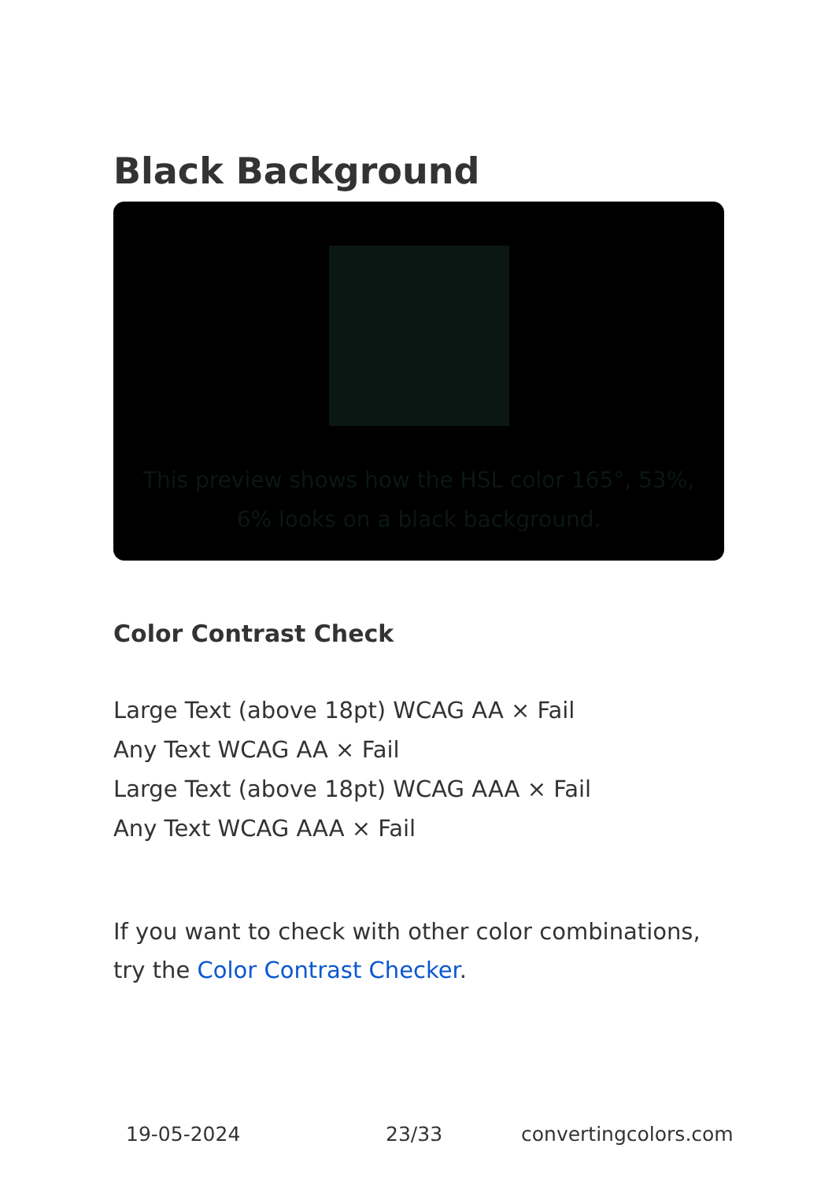Black Background
This preview shows how the HSL color 165°, 53%, 6% looks on a black background.
Color Contrast Check
Large Text (above 18pt) WCAG AA × Fail
Any Text WCAG AA × Fail
Large Text (above 18pt) WCAG AAA × Fail
Any Text WCAG AAA × Fail
If you want to check with other color combinations, try the Color Contrast Checker.
19-05-2024 23/33 convertingcolors.com